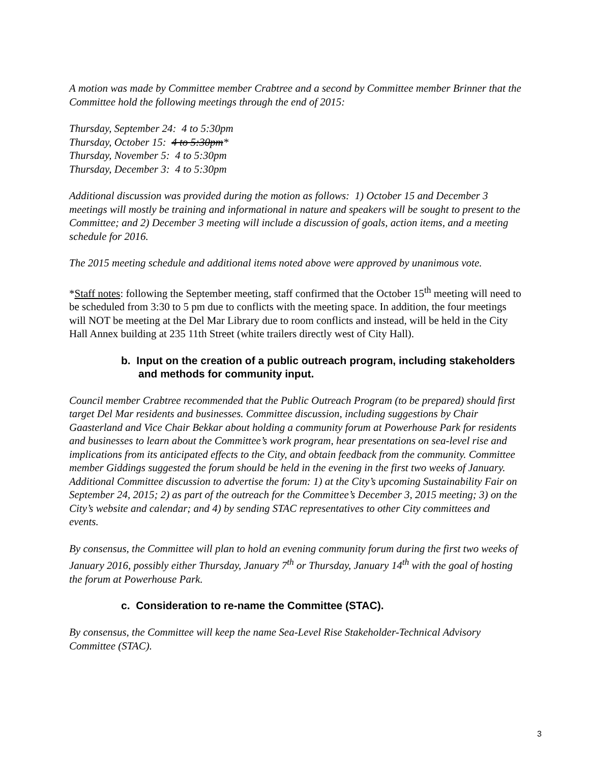A motion was made by Committee member Crabtree and a second by Committee member Brinner that the Committee hold the following meetings through the end of 2015:
Thursday, September 24: 4 to 5:30pm
Thursday, October 15: 4 to 5:30pm*
Thursday, November 5: 4 to 5:30pm
Thursday, December 3: 4 to 5:30pm
Additional discussion was provided during the motion as follows: 1) October 15 and December 3 meetings will mostly be training and informational in nature and speakers will be sought to present to the Committee; and 2) December 3 meeting will include a discussion of goals, action items, and a meeting schedule for 2016.
The 2015 meeting schedule and additional items noted above were approved by unanimous vote.
*Staff notes: following the September meeting, staff confirmed that the October 15<sup>th</sup> meeting will need to be scheduled from 3:30 to 5 pm due to conflicts with the meeting space. In addition, the four meetings will NOT be meeting at the Del Mar Library due to room conflicts and instead, will be held in the City Hall Annex building at 235 11th Street (white trailers directly west of City Hall).
b. Input on the creation of a public outreach program, including stakeholders and methods for community input.
Council member Crabtree recommended that the Public Outreach Program (to be prepared) should first target Del Mar residents and businesses. Committee discussion, including suggestions by Chair Gaasterland and Vice Chair Bekkar about holding a community forum at Powerhouse Park for residents and businesses to learn about the Committee’s work program, hear presentations on sea-level rise and implications from its anticipated effects to the City, and obtain feedback from the community. Committee member Giddings suggested the forum should be held in the evening in the first two weeks of January. Additional Committee discussion to advertise the forum: 1) at the City’s upcoming Sustainability Fair on September 24, 2015; 2) as part of the outreach for the Committee’s December 3, 2015 meeting; 3) on the City’s website and calendar; and 4) by sending STAC representatives to other City committees and events.
By consensus, the Committee will plan to hold an evening community forum during the first two weeks of January 2016, possibly either Thursday, January 7<sup>th</sup> or Thursday, January 14<sup>th</sup> with the goal of hosting the forum at Powerhouse Park.
c. Consideration to re-name the Committee (STAC).
By consensus, the Committee will keep the name Sea-Level Rise Stakeholder-Technical Advisory Committee (STAC).
3